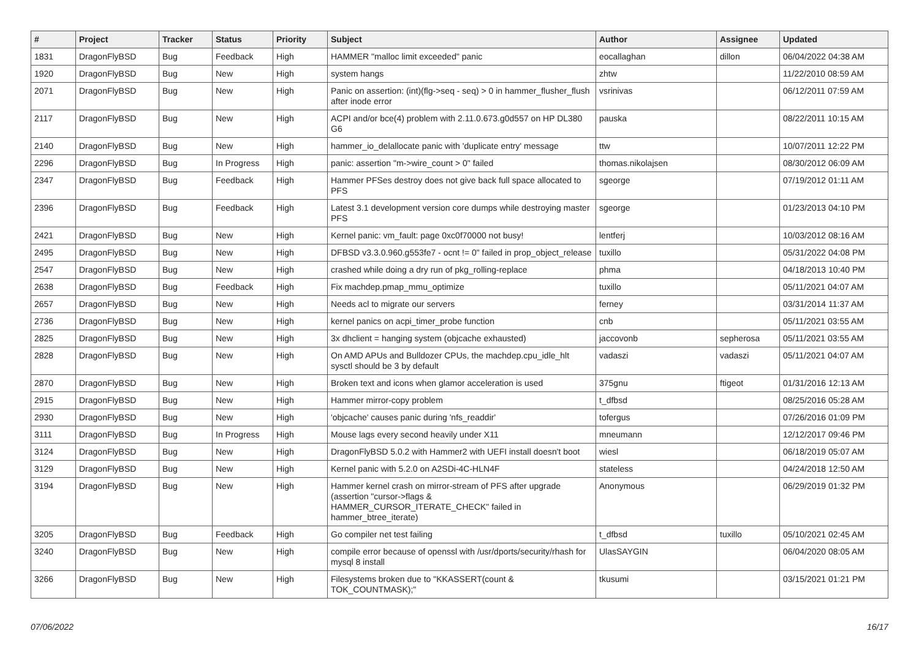| # | Project | Tracker | Status | Priority | Subject | Author | Assignee | Updated |
| --- | --- | --- | --- | --- | --- | --- | --- | --- |
| 1831 | DragonFlyBSD | Bug | Feedback | High | HAMMER "malloc limit exceeded" panic | eocallaghan | dillon | 06/04/2022 04:38 AM |
| 1920 | DragonFlyBSD | Bug | New | High | system hangs | zhtw | | 11/22/2010 08:59 AM |
| 2071 | DragonFlyBSD | Bug | New | High | Panic on assertion: (int)(flg->seq - seq) > 0 in hammer_flusher_flush after inode error | vsrinivas | | 06/12/2011 07:59 AM |
| 2117 | DragonFlyBSD | Bug | New | High | ACPI and/or bce(4) problem with 2.11.0.673.g0d557 on HP DL380 G6 | pauska | | 08/22/2011 10:15 AM |
| 2140 | DragonFlyBSD | Bug | New | High | hammer_io_delallocate panic with 'duplicate entry' message | ttw | | 10/07/2011 12:22 PM |
| 2296 | DragonFlyBSD | Bug | In Progress | High | panic: assertion "m->wire_count > 0" failed | thomas.nikolajsen | | 08/30/2012 06:09 AM |
| 2347 | DragonFlyBSD | Bug | Feedback | High | Hammer PFSes destroy does not give back full space allocated to PFS | sgeorge | | 07/19/2012 01:11 AM |
| 2396 | DragonFlyBSD | Bug | Feedback | High | Latest 3.1 development version core dumps while destroying master PFS | sgeorge | | 01/23/2013 04:10 PM |
| 2421 | DragonFlyBSD | Bug | New | High | Kernel panic: vm_fault: page 0xc0f70000 not busy! | lentferj | | 10/03/2012 08:16 AM |
| 2495 | DragonFlyBSD | Bug | New | High | DFBSD v3.3.0.960.g553fe7 - ocnt != 0" failed in prop_object_release | tuxillo | | 05/31/2022 04:08 PM |
| 2547 | DragonFlyBSD | Bug | New | High | crashed while doing a dry run of pkg_rolling-replace | phma | | 04/18/2013 10:40 PM |
| 2638 | DragonFlyBSD | Bug | Feedback | High | Fix machdep.pmap_mmu_optimize | tuxillo | | 05/11/2021 04:07 AM |
| 2657 | DragonFlyBSD | Bug | New | High | Needs acl to migrate our servers | ferney | | 03/31/2014 11:37 AM |
| 2736 | DragonFlyBSD | Bug | New | High | kernel panics on acpi_timer_probe function | cnb | | 05/11/2021 03:55 AM |
| 2825 | DragonFlyBSD | Bug | New | High | 3x dhclient = hanging system (objcache exhausted) | jaccovonb | sepherosa | 05/11/2021 03:55 AM |
| 2828 | DragonFlyBSD | Bug | New | High | On AMD APUs and Bulldozer CPUs, the machdep.cpu_idle_hlt sysctl should be 3 by default | vadaszi | vadaszi | 05/11/2021 04:07 AM |
| 2870 | DragonFlyBSD | Bug | New | High | Broken text and icons when glamor acceleration is used | 375gnu | ftigeot | 01/31/2016 12:13 AM |
| 2915 | DragonFlyBSD | Bug | New | High | Hammer mirror-copy problem | t_dfbsd | | 08/25/2016 05:28 AM |
| 2930 | DragonFlyBSD | Bug | New | High | 'objcache' causes panic during 'nfs_readdir' | tofergus | | 07/26/2016 01:09 PM |
| 3111 | DragonFlyBSD | Bug | In Progress | High | Mouse lags every second heavily under X11 | mneumann | | 12/12/2017 09:46 PM |
| 3124 | DragonFlyBSD | Bug | New | High | DragonFlyBSD 5.0.2 with Hammer2 with UEFI install doesn't boot | wiesl | | 06/18/2019 05:07 AM |
| 3129 | DragonFlyBSD | Bug | New | High | Kernel panic with 5.2.0 on A2SDi-4C-HLN4F | stateless | | 04/24/2018 12:50 AM |
| 3194 | DragonFlyBSD | Bug | New | High | Hammer kernel crash on mirror-stream of PFS after upgrade (assertion "cursor->flags & HAMMER_CURSOR_ITERATE_CHECK" failed in hammer_btree_iterate) | Anonymous | | 06/29/2019 01:32 PM |
| 3205 | DragonFlyBSD | Bug | Feedback | High | Go compiler net test failing | t_dfbsd | tuxillo | 05/10/2021 02:45 AM |
| 3240 | DragonFlyBSD | Bug | New | High | compile error because of openssl with /usr/dports/security/rhash for mysql 8 install | UlasSAYGIN | | 06/04/2020 08:05 AM |
| 3266 | DragonFlyBSD | Bug | New | High | Filesystems broken due to "KKASSERT(count & TOK_COUNTMASK);" | tkusumi | | 03/15/2021 01:21 PM |
07/06/2022 16/17